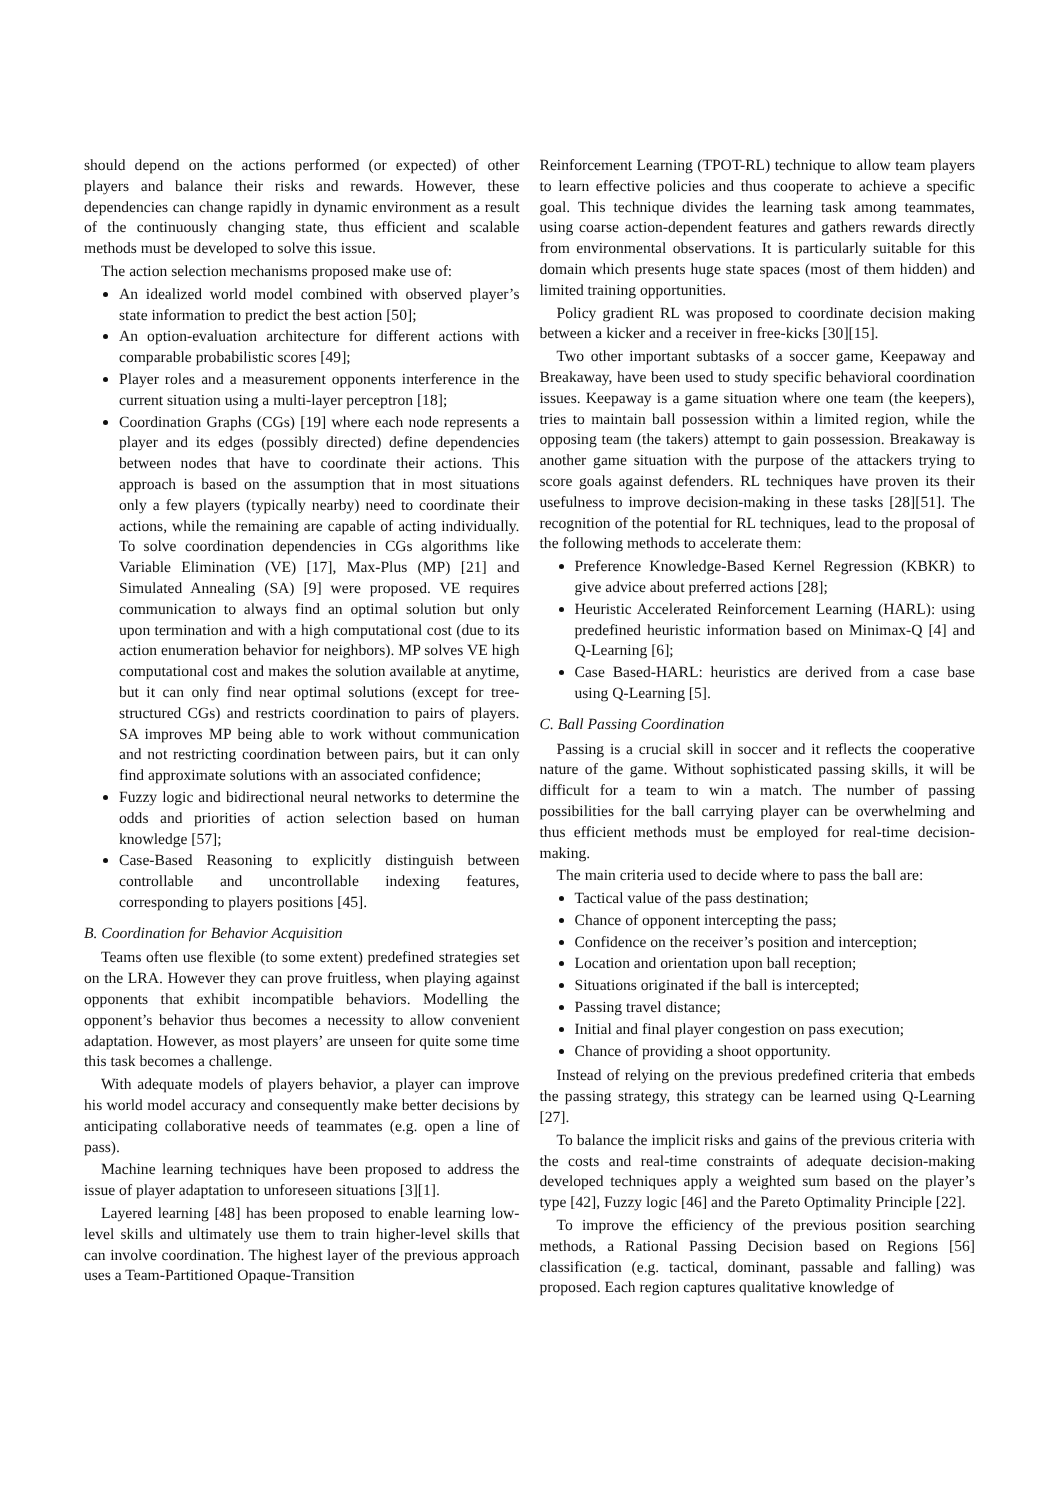should depend on the actions performed (or expected) of other players and balance their risks and rewards. However, these dependencies can change rapidly in dynamic environment as a result of the continuously changing state, thus efficient and scalable methods must be developed to solve this issue.
The action selection mechanisms proposed make use of:
An idealized world model combined with observed player’s state information to predict the best action [50];
An option-evaluation architecture for different actions with comparable probabilistic scores [49];
Player roles and a measurement opponents interference in the current situation using a multi-layer perceptron [18];
Coordination Graphs (CGs) [19] where each node represents a player and its edges (possibly directed) define dependencies between nodes that have to coordinate their actions. This approach is based on the assumption that in most situations only a few players (typically nearby) need to coordinate their actions, while the remaining are capable of acting individually. To solve coordination dependencies in CGs algorithms like Variable Elimination (VE) [17], Max-Plus (MP) [21] and Simulated Annealing (SA) [9] were proposed. VE requires communication to always find an optimal solution but only upon termination and with a high computational cost (due to its action enumeration behavior for neighbors). MP solves VE high computational cost and makes the solution available at anytime, but it can only find near optimal solutions (except for tree-structured CGs) and restricts coordination to pairs of players. SA improves MP being able to work without communication and not restricting coordination between pairs, but it can only find approximate solutions with an associated confidence;
Fuzzy logic and bidirectional neural networks to determine the odds and priorities of action selection based on human knowledge [57];
Case-Based Reasoning to explicitly distinguish between controllable and uncontrollable indexing features, corresponding to players positions [45].
B. Coordination for Behavior Acquisition
Teams often use flexible (to some extent) predefined strategies set on the LRA. However they can prove fruitless, when playing against opponents that exhibit incompatible behaviors. Modelling the opponent’s behavior thus becomes a necessity to allow convenient adaptation. However, as most players’ are unseen for quite some time this task becomes a challenge.
With adequate models of players behavior, a player can improve his world model accuracy and consequently make better decisions by anticipating collaborative needs of teammates (e.g. open a line of pass).
Machine learning techniques have been proposed to address the issue of player adaptation to unforeseen situations [3][1].
Layered learning [48] has been proposed to enable learning low-level skills and ultimately use them to train higher-level skills that can involve coordination. The highest layer of the previous approach uses a Team-Partitioned Opaque-Transition
Reinforcement Learning (TPOT-RL) technique to allow team players to learn effective policies and thus cooperate to achieve a specific goal. This technique divides the learning task among teammates, using coarse action-dependent features and gathers rewards directly from environmental observations. It is particularly suitable for this domain which presents huge state spaces (most of them hidden) and limited training opportunities.
Policy gradient RL was proposed to coordinate decision making between a kicker and a receiver in free-kicks [30][15].
Two other important subtasks of a soccer game, Keepaway and Breakaway, have been used to study specific behavioral coordination issues. Keepaway is a game situation where one team (the keepers), tries to maintain ball possession within a limited region, while the opposing team (the takers) attempt to gain possession. Breakaway is another game situation with the purpose of the attackers trying to score goals against defenders. RL techniques have proven its their usefulness to improve decision-making in these tasks [28][51]. The recognition of the potential for RL techniques, lead to the proposal of the following methods to accelerate them:
Preference Knowledge-Based Kernel Regression (KBKR) to give advice about preferred actions [28];
Heuristic Accelerated Reinforcement Learning (HARL): using predefined heuristic information based on Minimax-Q [4] and Q-Learning [6];
Case Based-HARL: heuristics are derived from a case base using Q-Learning [5].
C. Ball Passing Coordination
Passing is a crucial skill in soccer and it reflects the cooperative nature of the game. Without sophisticated passing skills, it will be difficult for a team to win a match. The number of passing possibilities for the ball carrying player can be overwhelming and thus efficient methods must be employed for real-time decision-making.
The main criteria used to decide where to pass the ball are:
Tactical value of the pass destination;
Chance of opponent intercepting the pass;
Confidence on the receiver’s position and interception;
Location and orientation upon ball reception;
Situations originated if the ball is intercepted;
Passing travel distance;
Initial and final player congestion on pass execution;
Chance of providing a shoot opportunity.
Instead of relying on the previous predefined criteria that embeds the passing strategy, this strategy can be learned using Q-Learning [27].
To balance the implicit risks and gains of the previous criteria with the costs and real-time constraints of adequate decision-making developed techniques apply a weighted sum based on the player’s type [42], Fuzzy logic [46] and the Pareto Optimality Principle [22].
To improve the efficiency of the previous position searching methods, a Rational Passing Decision based on Regions [56] classification (e.g. tactical, dominant, passable and falling) was proposed. Each region captures qualitative knowledge of